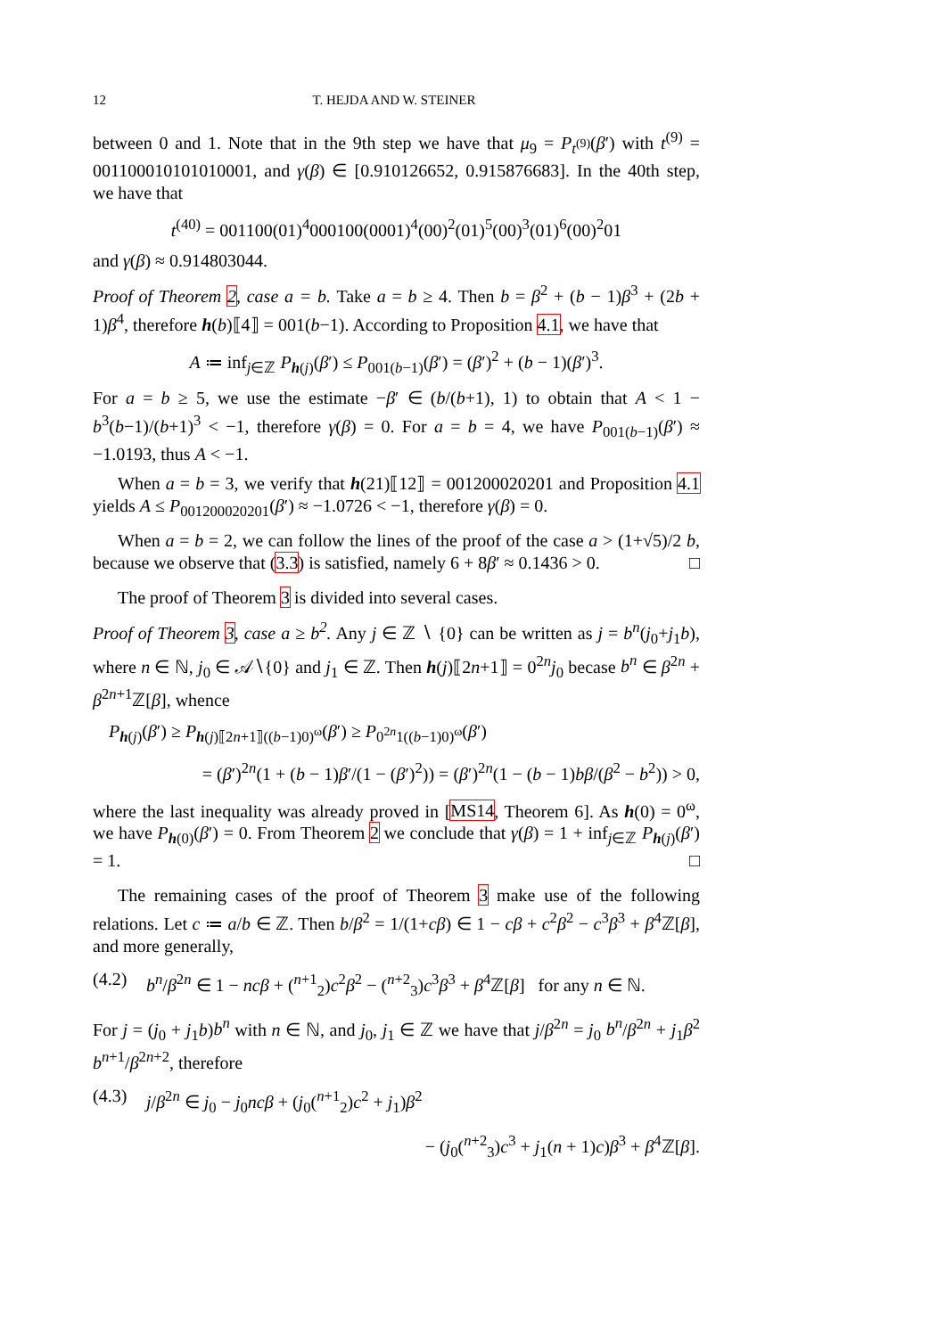12 T. HEJDA AND W. STEINER
between 0 and 1. Note that in the 9th step we have that μ<sub>9</sub> = P<sub>t<sup>(9)</sup></sub>(β′) with t<sup>(9)</sup> = 001100010101010001, and γ(β) ∈ [0.910126652, 0.915876683]. In the 40th step, we have that
t<sup>(40)</sup> = 001100(01)<sup>4</sup>000100(0001)<sup>4</sup>(00)<sup>2</sup>(01)<sup>5</sup>(00)<sup>3</sup>(01)<sup>6</sup>(00)<sup>2</sup>01
and γ(β) ≈ 0.914803044.
Proof of Theorem 2, case a = b. Take a = b ≥ 4. Then b = β<sup>2</sup> + (b − 1)β<sup>3</sup> + (2b + 1)β<sup>4</sup>, therefore h(b)⟦4⟧ = 001(b−1). According to Proposition 4.1, we have that
A ≔ inf<sub>j∈ℤ</sub> P<sub>h(j)</sub>(β′) ≤ P<sub>001(b−1)</sub>(β′) = (β′)<sup>2</sup> + (b − 1)(β′)<sup>3</sup>.
For a = b ≥ 5, we use the estimate −β′ ∈ (b/(b+1), 1) to obtain that A < 1 − b<sup>3</sup>(b−1)/(b+1)<sup>3</sup> < −1, therefore γ(β) = 0. For a = b = 4, we have P<sub>001(b−1)</sub>(β′) ≈ −1.0193, thus A < −1.
When a = b = 3, we verify that h(21)⟦12⟧ = 001200020201 and Proposition 4.1 yields A ≤ P<sub>001200020201</sub>(β′) ≈ −1.0726 < −1, therefore γ(β) = 0.
When a = b = 2, we can follow the lines of the proof of the case a > (1+√5)/2 b, because we observe that (3.3) is satisfied, namely 6 + 8β′ ≈ 0.1436 > 0. □
The proof of Theorem 3 is divided into several cases.
Proof of Theorem 3, case a ≥ b<sup>2</sup>. Any j ∈ ℤ ∖ {0} can be written as j = b<sup>n</sup>(j<sub>0</sub>+j<sub>1</sub>b), where n ∈ ℕ, j<sub>0</sub> ∈ 𝒜∖{0} and j<sub>1</sub> ∈ ℤ. Then h(j)⟦2n+1⟧ = 0<sup>2n</sup>j<sub>0</sub> becase b<sup>n</sup> ∈ β<sup>2n</sup> + β<sup>2n+1</sup>ℤ[β], whence
P<sub>h(j)</sub>(β′) ≥ P<sub>h(j)⟦2n+1⟧((b−1)0)<sup>ω</sup></sub>(β′) ≥ P<sub>0<sup>2n</sup>1((b−1)0)<sup>ω</sup></sub>(β′)
= (β′)<sup>2n</sup>(1 + (b − 1)β′/(1 − (β′)<sup>2</sup>)) = (β′)<sup>2n</sup>(1 − (b − 1)bβ/(β<sup>2</sup> − b<sup>2</sup>)) > 0,
where the last inequality was already proved in [MS14, Theorem 6]. As h(0) = 0<sup>ω</sup>, we have P<sub>h(0)</sub>(β′) = 0. From Theorem 2 we conclude that γ(β) = 1 + inf<sub>j∈ℤ</sub> P<sub>h(j)</sub>(β′) = 1. □
The remaining cases of the proof of Theorem 3 make use of the following relations. Let c ≔ a/b ∈ ℤ. Then b/β<sup>2</sup> = 1/(1+cβ) ∈ 1 − cβ + c<sup>2</sup>β<sup>2</sup> − c<sup>3</sup>β<sup>3</sup> + β<sup>4</sup>ℤ[β], and more generally,
(4.2) b<sup>n</sup>/β<sup>2n</sup> ∈ 1 − ncβ + (<sup>n+1</sup><sub>2</sub>)c<sup>2</sup>β<sup>2</sup> − (<sup>n+2</sup><sub>3</sub>)c<sup>3</sup>β<sup>3</sup> + β<sup>4</sup>ℤ[β] for any n ∈ ℕ.
For j = (j<sub>0</sub> + j<sub>1</sub>b)b<sup>n</sup> with n ∈ ℕ, and j<sub>0</sub>, j<sub>1</sub> ∈ ℤ we have that j/β<sup>2n</sup> = j<sub>0</sub> b<sup>n</sup>/β<sup>2n</sup> + j<sub>1</sub>β<sup>2</sup> b<sup>n+1</sup>/β<sup>2n+2</sup>, therefore
(4.3) j/β<sup>2n</sup> ∈ j<sub>0</sub> − j<sub>0</sub>ncβ + (j<sub>0</sub>(<sup>n+1</sup><sub>2</sub>)c<sup>2</sup> + j<sub>1</sub>)β<sup>2</sup>
− (j<sub>0</sub>(<sup>n+2</sup><sub>3</sub>)c<sup>3</sup> + j<sub>1</sub>(n + 1)c)β<sup>3</sup> + β<sup>4</sup>ℤ[β].